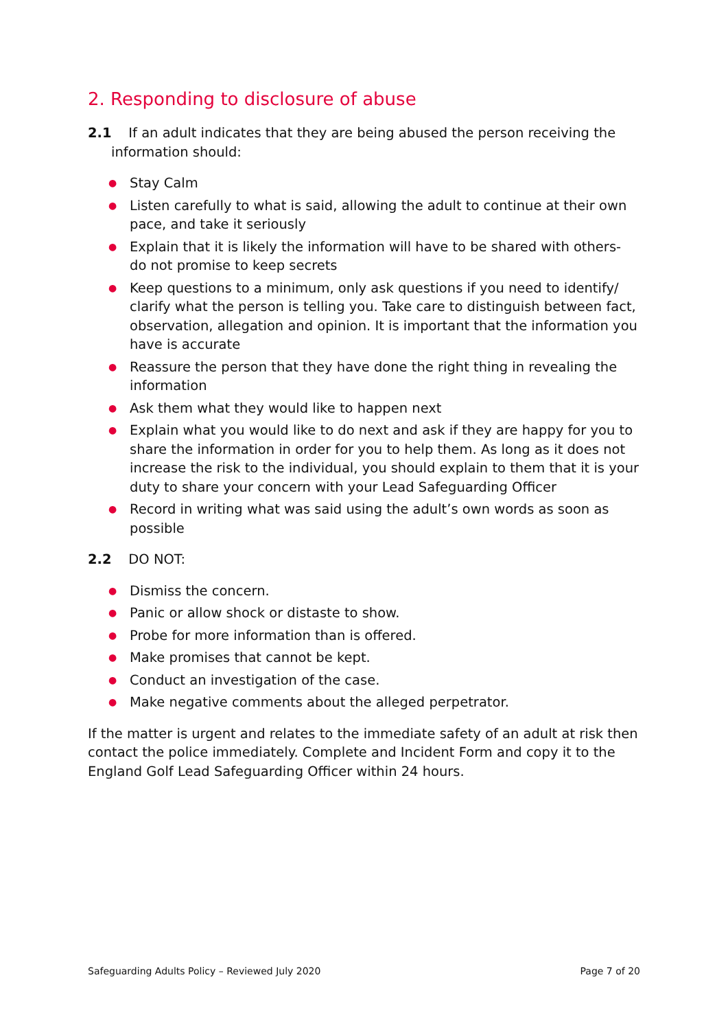2. Responding to disclosure of abuse
2.1 If an adult indicates that they are being abused the person receiving the information should:
● Stay Calm
● Listen carefully to what is said, allowing the adult to continue at their own pace, and take it seriously
● Explain that it is likely the information will have to be shared with others- do not promise to keep secrets
● Keep questions to a minimum, only ask questions if you need to identify/ clarify what the person is telling you. Take care to distinguish between fact, observation, allegation and opinion. It is important that the information you have is accurate
● Reassure the person that they have done the right thing in revealing the information
● Ask them what they would like to happen next
● Explain what you would like to do next and ask if they are happy for you to share the information in order for you to help them. As long as it does not increase the risk to the individual, you should explain to them that it is your duty to share your concern with your Lead Safeguarding Officer
● Record in writing what was said using the adult’s own words as soon as possible
2.2 DO NOT:
● Dismiss the concern.
● Panic or allow shock or distaste to show.
● Probe for more information than is offered.
● Make promises that cannot be kept.
● Conduct an investigation of the case.
● Make negative comments about the alleged perpetrator.
If the matter is urgent and relates to the immediate safety of an adult at risk then contact the police immediately. Complete and Incident Form and copy it to the England Golf Lead Safeguarding Officer within 24 hours.
Safeguarding Adults Policy – Reviewed July 2020 Page 7 of 20